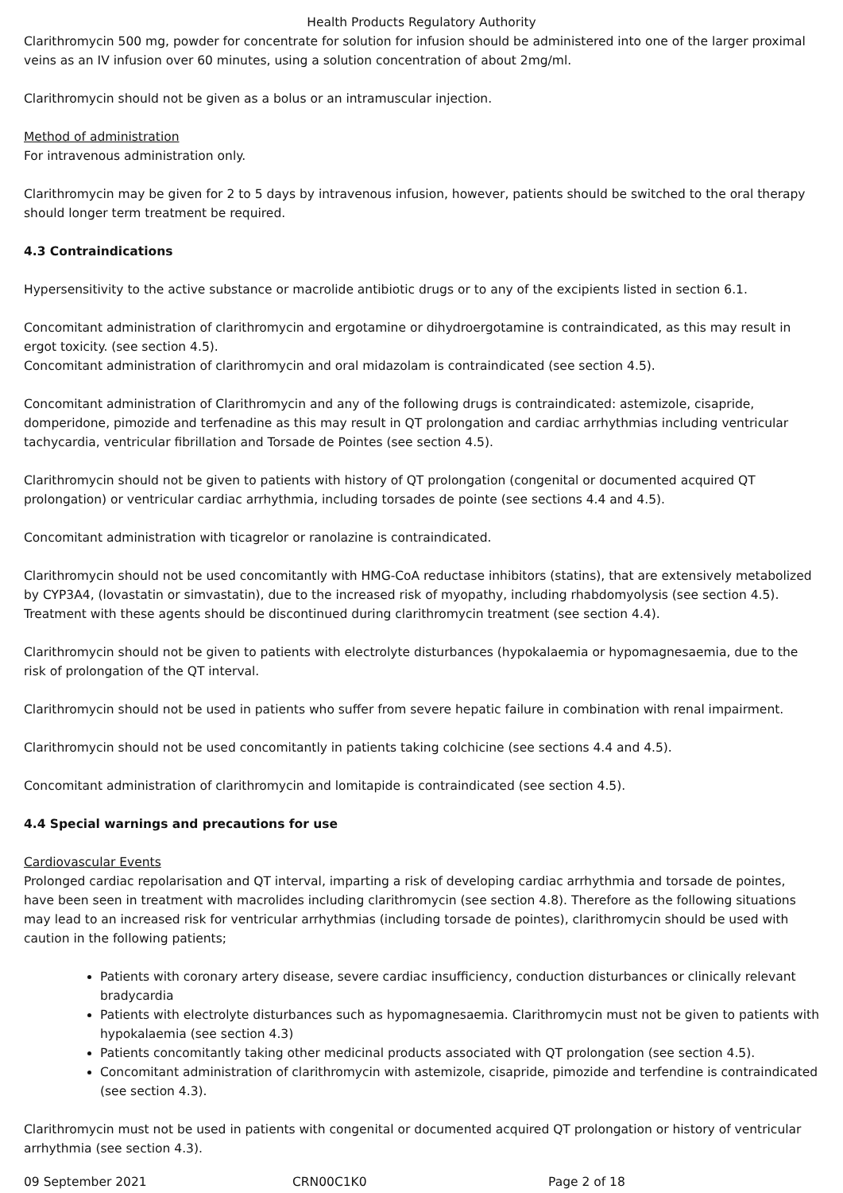Health Products Regulatory Authority
Clarithromycin 500 mg, powder for concentrate for solution for infusion should be administered into one of the larger proximal veins as an IV infusion over 60 minutes, using a solution concentration of about 2mg/ml.
Clarithromycin should not be given as a bolus or an intramuscular injection.
Method of administration
For intravenous administration only.
Clarithromycin may be given for 2 to 5 days by intravenous infusion, however, patients should be switched to the oral therapy should longer term treatment be required.
4.3 Contraindications
Hypersensitivity to the active substance or macrolide antibiotic drugs or to any of the excipients listed in section 6.1.
Concomitant administration of clarithromycin and ergotamine or dihydroergotamine is contraindicated, as this may result in ergot toxicity. (see section 4.5).
Concomitant administration of clarithromycin and oral midazolam is contraindicated (see section 4.5).
Concomitant administration of Clarithromycin and any of the following drugs is contraindicated: astemizole, cisapride, domperidone, pimozide and terfenadine as this may result in QT prolongation and cardiac arrhythmias including ventricular tachycardia, ventricular fibrillation and Torsade de Pointes (see section 4.5).
Clarithromycin should not be given to patients with history of QT prolongation (congenital or documented acquired QT prolongation) or ventricular cardiac arrhythmia, including torsades de pointe (see sections 4.4 and 4.5).
Concomitant administration with ticagrelor or ranolazine is contraindicated.
Clarithromycin should not be used concomitantly with HMG-CoA reductase inhibitors (statins), that are extensively metabolized by CYP3A4, (lovastatin or simvastatin), due to the increased risk of myopathy, including rhabdomyolysis (see section 4.5). Treatment with these agents should be discontinued during clarithromycin treatment (see section 4.4).
Clarithromycin should not be given to patients with electrolyte disturbances (hypokalaemia or hypomagnesaemia, due to the risk of prolongation of the QT interval.
Clarithromycin should not be used in patients who suffer from severe hepatic failure in combination with renal impairment.
Clarithromycin should not be used concomitantly in patients taking colchicine (see sections 4.4 and 4.5).
Concomitant administration of clarithromycin and lomitapide is contraindicated (see section 4.5).
4.4 Special warnings and precautions for use
Cardiovascular Events
Prolonged cardiac repolarisation and QT interval, imparting a risk of developing cardiac arrhythmia and torsade de pointes, have been seen in treatment with macrolides including clarithromycin (see section 4.8). Therefore as the following situations may lead to an increased risk for ventricular arrhythmias (including torsade de pointes), clarithromycin should be used with caution in the following patients;
Patients with coronary artery disease, severe cardiac insufficiency, conduction disturbances or clinically relevant bradycardia
Patients with electrolyte disturbances such as hypomagnesaemia. Clarithromycin must not be given to patients with hypokalaemia (see section 4.3)
Patients concomitantly taking other medicinal products associated with QT prolongation (see section 4.5).
Concomitant administration of clarithromycin with astemizole, cisapride, pimozide and terfendine is contraindicated (see section 4.3).
Clarithromycin must not be used in patients with congenital or documented acquired QT prolongation or history of ventricular arrhythmia (see section 4.3).
09 September 2021 CRN00C1K0 Page 2 of 18